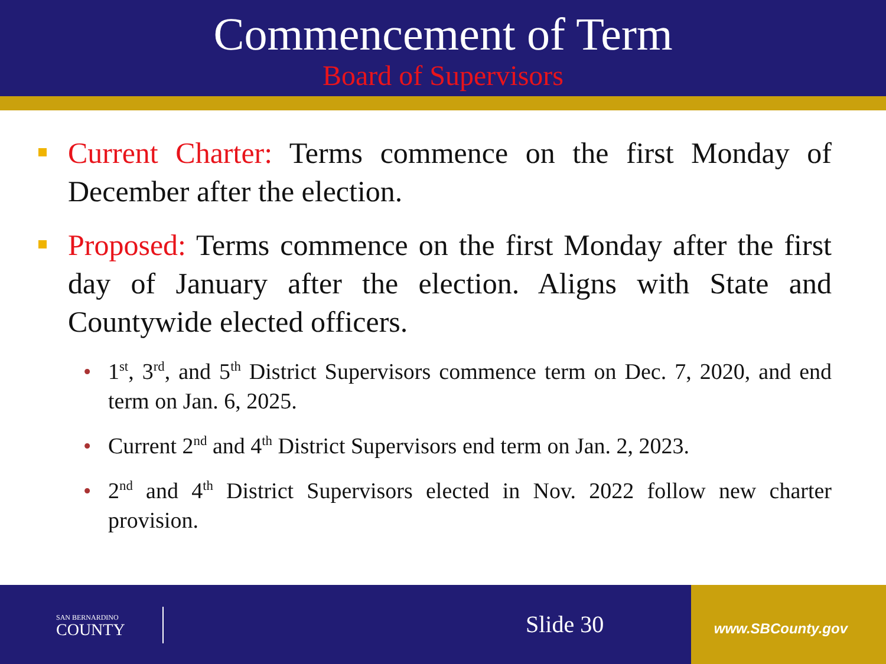Commencement of Term
Board of Supervisors
Current Charter: Terms commence on the first Monday of December after the election.
Proposed: Terms commence on the first Monday after the first day of January after the election. Aligns with State and Countywide elected officers.
1<sup>st</sup>, 3<sup>rd</sup>, and 5<sup>th</sup> District Supervisors commence term on Dec. 7, 2020, and end term on Jan. 6, 2025.
Current 2<sup>nd</sup> and 4<sup>th</sup> District Supervisors end term on Jan. 2, 2023.
2<sup>nd</sup> and 4<sup>th</sup> District Supervisors elected in Nov. 2022 follow new charter provision.
SAN BERNARDINO
COUNTY
Slide 30 www.SBCounty.gov